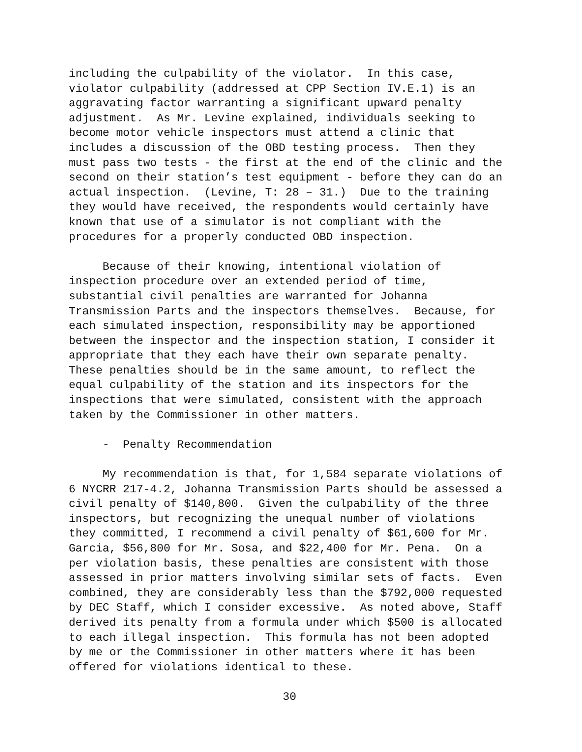including the culpability of the violator. In this case, violator culpability (addressed at CPP Section IV.E.1) is an aggravating factor warranting a significant upward penalty adjustment. As Mr. Levine explained, individuals seeking to become motor vehicle inspectors must attend a clinic that includes a discussion of the OBD testing process. Then they must pass two tests - the first at the end of the clinic and the second on their station’s test equipment - before they can do an actual inspection. (Levine, T: 28 – 31.) Due to the training they would have received, the respondents would certainly have known that use of a simulator is not compliant with the procedures for a properly conducted OBD inspection.
Because of their knowing, intentional violation of inspection procedure over an extended period of time, substantial civil penalties are warranted for Johanna Transmission Parts and the inspectors themselves. Because, for each simulated inspection, responsibility may be apportioned between the inspector and the inspection station, I consider it appropriate that they each have their own separate penalty. These penalties should be in the same amount, to reflect the equal culpability of the station and its inspectors for the inspections that were simulated, consistent with the approach taken by the Commissioner in other matters.
- Penalty Recommendation
My recommendation is that, for 1,584 separate violations of 6 NYCRR 217-4.2, Johanna Transmission Parts should be assessed a civil penalty of $140,800. Given the culpability of the three inspectors, but recognizing the unequal number of violations they committed, I recommend a civil penalty of $61,600 for Mr. Garcia, $56,800 for Mr. Sosa, and $22,400 for Mr. Pena. On a per violation basis, these penalties are consistent with those assessed in prior matters involving similar sets of facts. Even combined, they are considerably less than the $792,000 requested by DEC Staff, which I consider excessive. As noted above, Staff derived its penalty from a formula under which $500 is allocated to each illegal inspection. This formula has not been adopted by me or the Commissioner in other matters where it has been offered for violations identical to these.
30